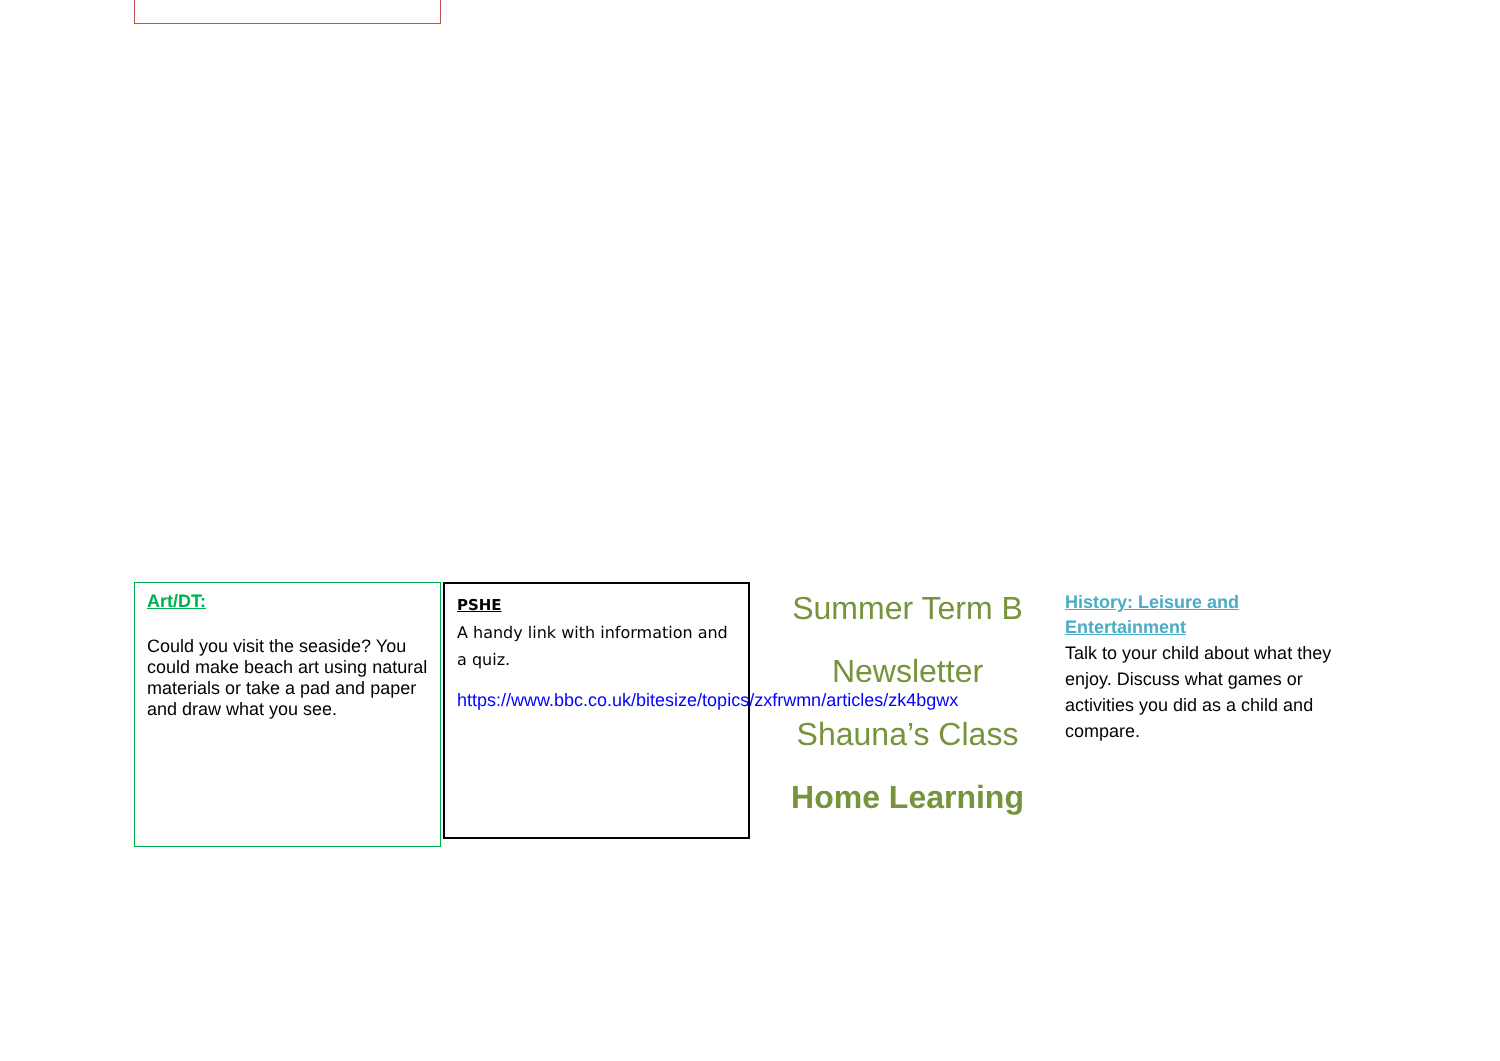Art/DT:
Could you visit the seaside? You could make beach art using natural materials or take a pad and paper and draw what you see.
PSHE
A handy link with information and a quiz.
https://www.bbc.co.uk/bitesize/topics/zxfrwmn/articles/zk4bgwx
Summer Term B
Newsletter
Shauna’s Class
Home Learning
History: Leisure and Entertainment
Talk to your child about what they enjoy. Discuss what games or activities you did as a child and compare.